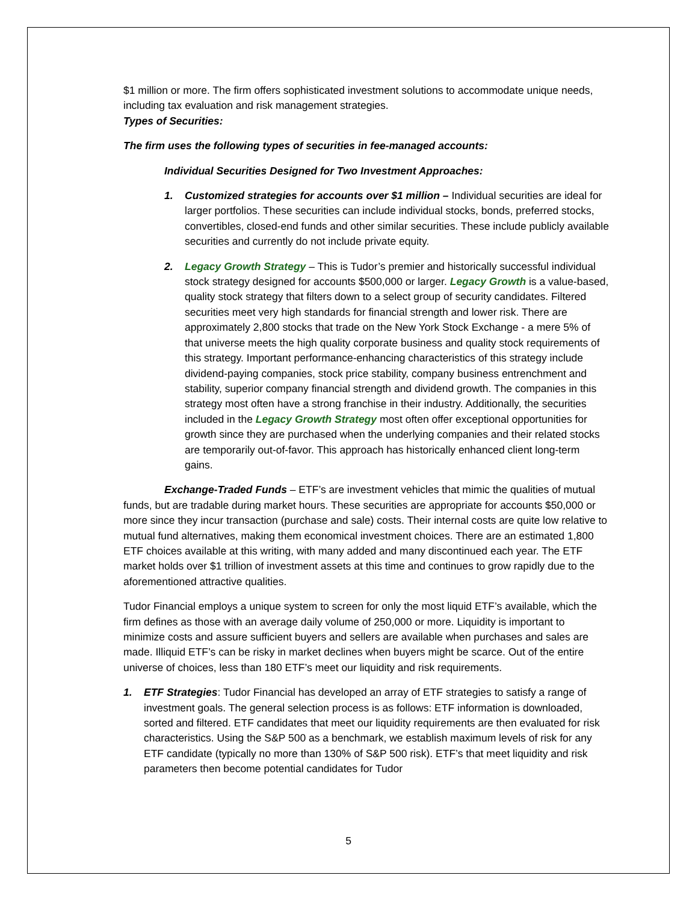$1 million or more. The firm offers sophisticated investment solutions to accommodate unique needs, including tax evaluation and risk management strategies.
Types of Securities:
The firm uses the following types of securities in fee-managed accounts:
Individual Securities Designed for Two Investment Approaches:
1. Customized strategies for accounts over $1 million – Individual securities are ideal for larger portfolios. These securities can include individual stocks, bonds, preferred stocks, convertibles, closed-end funds and other similar securities. These include publicly available securities and currently do not include private equity.
2. Legacy Growth Strategy – This is Tudor’s premier and historically successful individual stock strategy designed for accounts $500,000 or larger. Legacy Growth is a value-based, quality stock strategy that filters down to a select group of security candidates. Filtered securities meet very high standards for financial strength and lower risk. There are approximately 2,800 stocks that trade on the New York Stock Exchange - a mere 5% of that universe meets the high quality corporate business and quality stock requirements of this strategy. Important performance-enhancing characteristics of this strategy include dividend-paying companies, stock price stability, company business entrenchment and stability, superior company financial strength and dividend growth. The companies in this strategy most often have a strong franchise in their industry. Additionally, the securities included in the Legacy Growth Strategy most often offer exceptional opportunities for growth since they are purchased when the underlying companies and their related stocks are temporarily out-of-favor. This approach has historically enhanced client long-term gains.
Exchange-Traded Funds – ETF’s are investment vehicles that mimic the qualities of mutual funds, but are tradable during market hours. These securities are appropriate for accounts $50,000 or more since they incur transaction (purchase and sale) costs. Their internal costs are quite low relative to mutual fund alternatives, making them economical investment choices. There are an estimated 1,800 ETF choices available at this writing, with many added and many discontinued each year. The ETF market holds over $1 trillion of investment assets at this time and continues to grow rapidly due to the aforementioned attractive qualities.
Tudor Financial employs a unique system to screen for only the most liquid ETF’s available, which the firm defines as those with an average daily volume of 250,000 or more. Liquidity is important to minimize costs and assure sufficient buyers and sellers are available when purchases and sales are made. Illiquid ETF’s can be risky in market declines when buyers might be scarce. Out of the entire universe of choices, less than 180 ETF’s meet our liquidity and risk requirements.
1. ETF Strategies: Tudor Financial has developed an array of ETF strategies to satisfy a range of investment goals. The general selection process is as follows: ETF information is downloaded, sorted and filtered. ETF candidates that meet our liquidity requirements are then evaluated for risk characteristics. Using the S&P 500 as a benchmark, we establish maximum levels of risk for any ETF candidate (typically no more than 130% of S&P 500 risk). ETF’s that meet liquidity and risk parameters then become potential candidates for Tudor
5